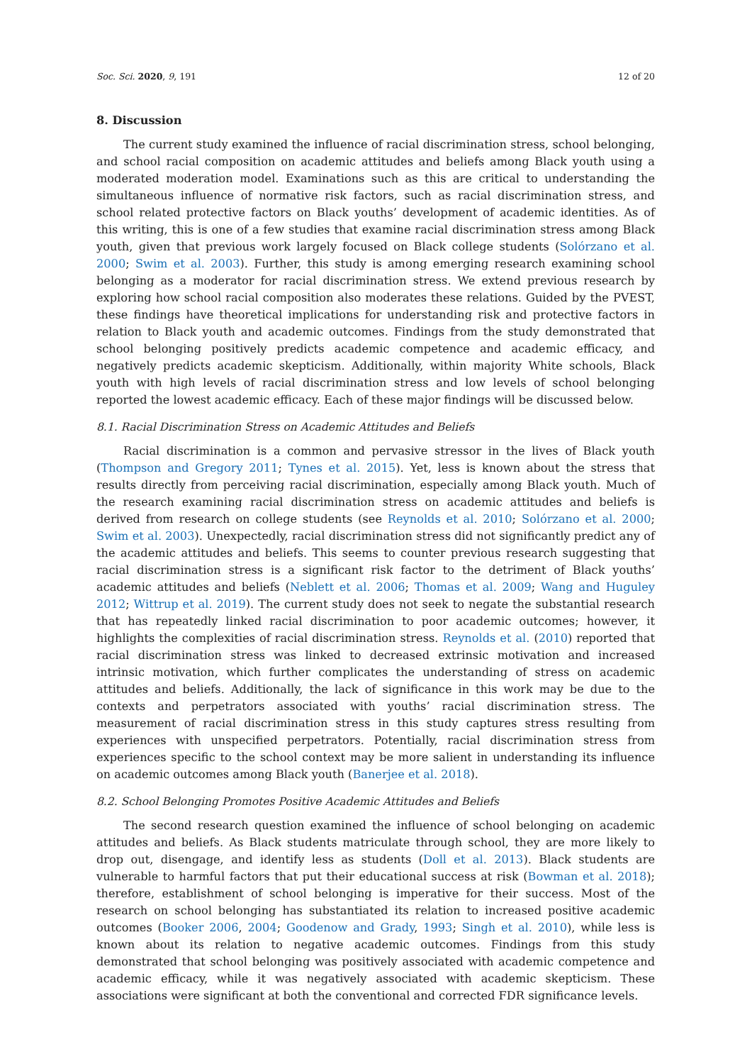Soc. Sci. 2020, 9, 191 12 of 20
8. Discussion
The current study examined the influence of racial discrimination stress, school belonging, and school racial composition on academic attitudes and beliefs among Black youth using a moderated moderation model. Examinations such as this are critical to understanding the simultaneous influence of normative risk factors, such as racial discrimination stress, and school related protective factors on Black youths’ development of academic identities. As of this writing, this is one of a few studies that examine racial discrimination stress among Black youth, given that previous work largely focused on Black college students (Solórzano et al. 2000; Swim et al. 2003). Further, this study is among emerging research examining school belonging as a moderator for racial discrimination stress. We extend previous research by exploring how school racial composition also moderates these relations. Guided by the PVEST, these findings have theoretical implications for understanding risk and protective factors in relation to Black youth and academic outcomes. Findings from the study demonstrated that school belonging positively predicts academic competence and academic efficacy, and negatively predicts academic skepticism. Additionally, within majority White schools, Black youth with high levels of racial discrimination stress and low levels of school belonging reported the lowest academic efficacy. Each of these major findings will be discussed below.
8.1. Racial Discrimination Stress on Academic Attitudes and Beliefs
Racial discrimination is a common and pervasive stressor in the lives of Black youth (Thompson and Gregory 2011; Tynes et al. 2015). Yet, less is known about the stress that results directly from perceiving racial discrimination, especially among Black youth. Much of the research examining racial discrimination stress on academic attitudes and beliefs is derived from research on college students (see Reynolds et al. 2010; Solórzano et al. 2000; Swim et al. 2003). Unexpectedly, racial discrimination stress did not significantly predict any of the academic attitudes and beliefs. This seems to counter previous research suggesting that racial discrimination stress is a significant risk factor to the detriment of Black youths’ academic attitudes and beliefs (Neblett et al. 2006; Thomas et al. 2009; Wang and Huguley 2012; Wittrup et al. 2019). The current study does not seek to negate the substantial research that has repeatedly linked racial discrimination to poor academic outcomes; however, it highlights the complexities of racial discrimination stress. Reynolds et al. (2010) reported that racial discrimination stress was linked to decreased extrinsic motivation and increased intrinsic motivation, which further complicates the understanding of stress on academic attitudes and beliefs. Additionally, the lack of significance in this work may be due to the contexts and perpetrators associated with youths’ racial discrimination stress. The measurement of racial discrimination stress in this study captures stress resulting from experiences with unspecified perpetrators. Potentially, racial discrimination stress from experiences specific to the school context may be more salient in understanding its influence on academic outcomes among Black youth (Banerjee et al. 2018).
8.2. School Belonging Promotes Positive Academic Attitudes and Beliefs
The second research question examined the influence of school belonging on academic attitudes and beliefs. As Black students matriculate through school, they are more likely to drop out, disengage, and identify less as students (Doll et al. 2013). Black students are vulnerable to harmful factors that put their educational success at risk (Bowman et al. 2018); therefore, establishment of school belonging is imperative for their success. Most of the research on school belonging has substantiated its relation to increased positive academic outcomes (Booker 2006, 2004; Goodenow and Grady, 1993; Singh et al. 2010), while less is known about its relation to negative academic outcomes. Findings from this study demonstrated that school belonging was positively associated with academic competence and academic efficacy, while it was negatively associated with academic skepticism. These associations were significant at both the conventional and corrected FDR significance levels.